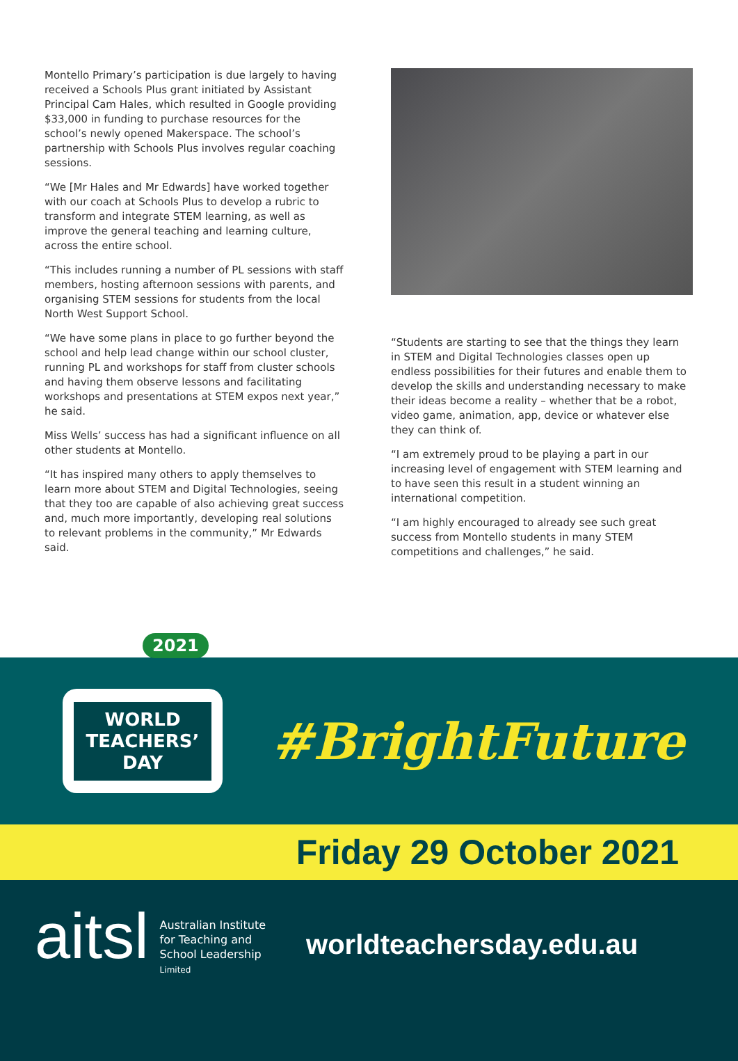Montello Primary’s participation is due largely to having received a Schools Plus grant initiated by Assistant Principal Cam Hales, which resulted in Google providing $33,000 in funding to purchase resources for the school’s newly opened Makerspace. The school’s partnership with Schools Plus involves regular coaching sessions.
“We [Mr Hales and Mr Edwards] have worked together with our coach at Schools Plus to develop a rubric to transform and integrate STEM learning, as well as improve the general teaching and learning culture, across the entire school.
“This includes running a number of PL sessions with staff members, hosting afternoon sessions with parents, and organising STEM sessions for students from the local North West Support School.
“We have some plans in place to go further beyond the school and help lead change within our school cluster, running PL and workshops for staff from cluster schools and having them observe lessons and facilitating workshops and presentations at STEM expos next year,” he said.
Miss Wells’ success has had a significant influence on all other students at Montello.
“It has inspired many others to apply themselves to learn more about STEM and Digital Technologies, seeing that they too are capable of also achieving great success and, much more importantly, developing real solutions to relevant problems in the community,” Mr Edwards said.
“Students are starting to see that the things they learn in STEM and Digital Technologies classes open up endless possibilities for their futures and enable them to develop the skills and understanding necessary to make their ideas become a reality – whether that be a robot, video game, animation, app, device or whatever else they can think of.
“I am extremely proud to be playing a part in our increasing level of engagement with STEM learning and to have seen this result in a student winning an international competition.
“I am highly encouraged to already see such great success from Montello students in many STEM competitions and challenges,” he said.
2021
WORLD
TEACHERS’
DAY
#BrightFuture
Friday 29 October 2021
aitsl
Australian Institute
for Teaching and
School Leadership
Limited
worldteachersday.edu.au